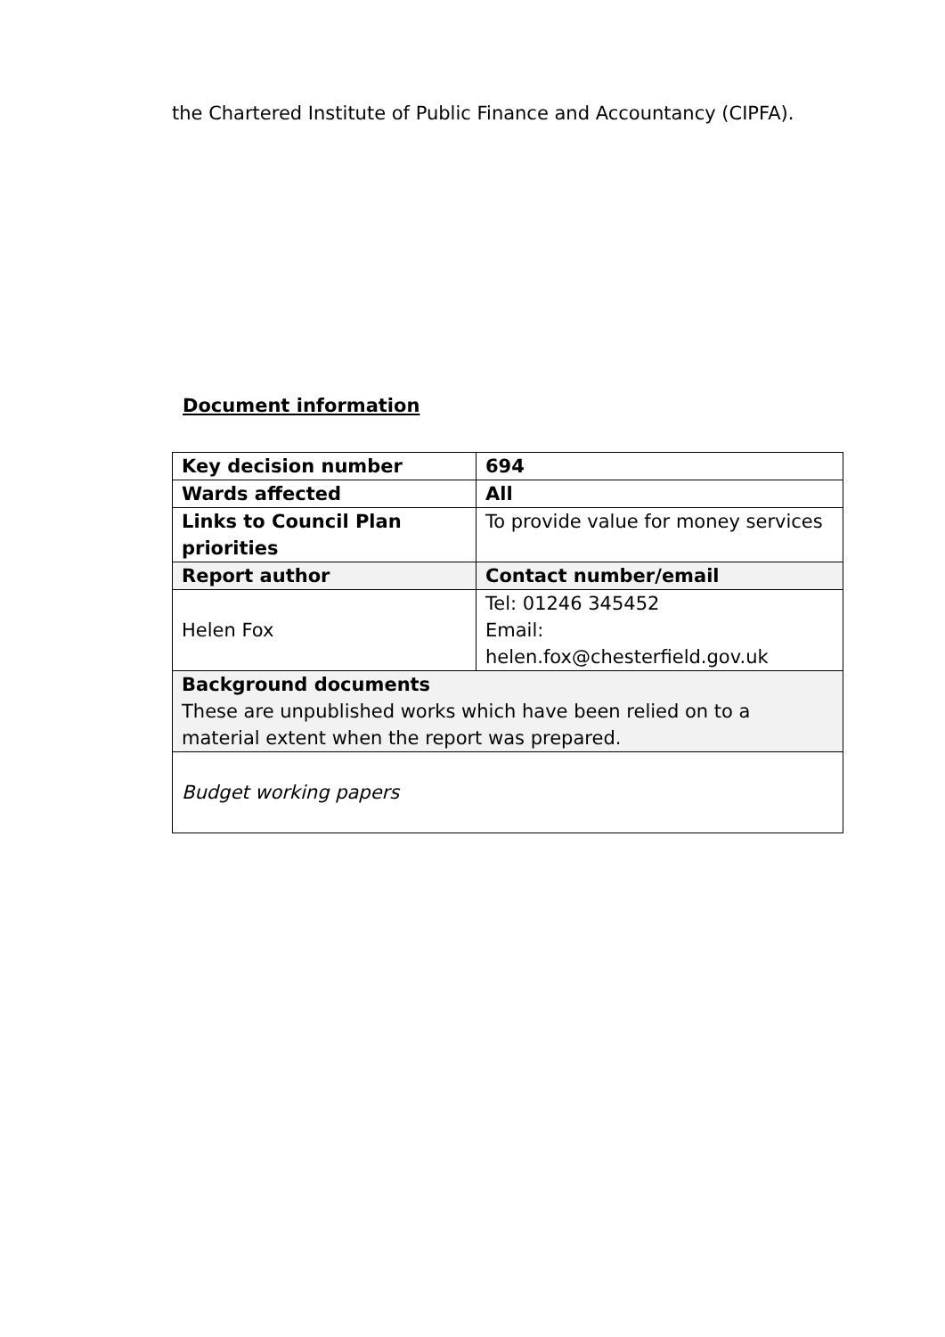the Chartered Institute of Public Finance and Accountancy (CIPFA).
Document information
| Key decision number | 694 |
| Wards affected | All |
| Links to Council Plan priorities | To provide value for money services |
| Report author | Contact number/email |
| Helen Fox | Tel: 01246 345452 Email: helen.fox@chesterfield.gov.uk |
| Background documents These are unpublished works which have been relied on to a material extent when the report was prepared. | |
| Budget working papers | |